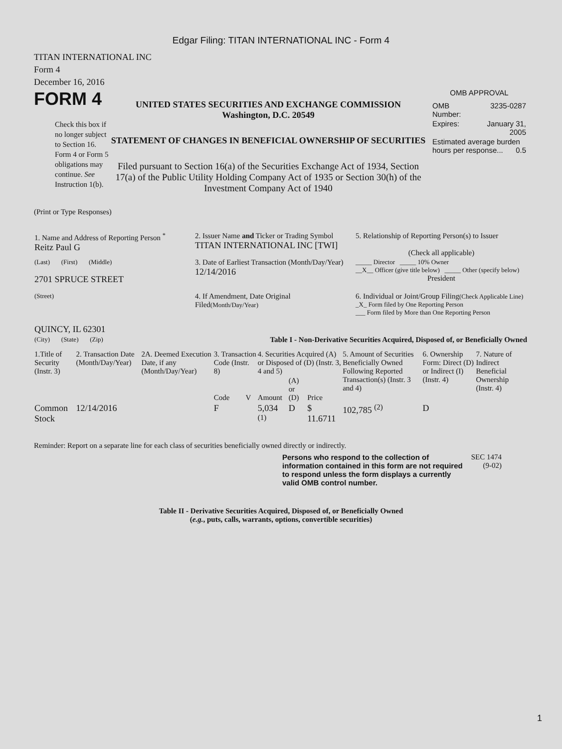Edgar Filing: TITAN INTERNATIONAL INC - Form 4
TITAN INTERNATIONAL INC
Form 4
December 16, 2016
FORM 4
Check this box if no longer subject to Section 16. Form 4 or Form 5 obligations may continue. See Instruction 1(b).
UNITED STATES SECURITIES AND EXCHANGE COMMISSION
Washington, D.C. 20549
STATEMENT OF CHANGES IN BENEFICIAL OWNERSHIP OF SECURITIES
Filed pursuant to Section 16(a) of the Securities Exchange Act of 1934, Section 17(a) of the Public Utility Holding Company Act of 1935 or Section 30(h) of the Investment Company Act of 1940
OMB APPROVAL
| OMB Number: | 3235-0287 |
| Expires: | January 31, 2005 |
| Estimated average burden hours per response... 0.5 | |
(Print or Type Responses)
| 1. Name and Address of Reporting Person <sup>*</sup> Reitz Paul G | 2. Issuer Name and Ticker or Trading Symbol TITAN INTERNATIONAL INC [TWI] | 5. Relationship of Reporting Person(s) to Issuer (Check all applicable) |
| (Last) (First) (Middle) 2701 SPRUCE STREET | 3. Date of Earliest Transaction (Month/Day/Year) 12/14/2016 | _____ Director _____ 10% Owner __X__ Officer (give title below) _____ Other (specify below) President |
| (Street) QUINCY, IL 62301 | 4. If Amendment, Date Original Filed (Month/Day/Year) | 6. Individual or Joint/Group Filing (Check Applicable Line) _X_ Form filed by One Reporting Person ___ Form filed by More than One Reporting Person |
| (City) (State) (Zip) | Table I - Non-Derivative Securities Acquired, Disposed of, or Beneficially Owned | |
| 1.Title of Security (Instr. 3) | 2. Transaction Date (Month/Day/Year) | 2A. Deemed Execution Date, if any (Month/Day/Year) | 3. Transaction Code (Instr. 8) | | 4. Securities Acquired (A) or Disposed of (D) (Instr. 3, 4 and 5) | | | 5. Amount of Securities Beneficially Owned Following Reported Transaction(s) (Instr. 3 and 4) | 6. Ownership Form: Direct (D) or Indirect (I) (Instr. 4) | 7. Nature of Indirect Beneficial Ownership (Instr. 4) |
| --- | --- | --- | --- | --- | --- | --- | --- | --- | --- | --- |
| | | | Code | V | Amount | (A) or (D) | Price | | | |
| Common Stock | 12/14/2016 | | F | | 5,034 <sup>(1)</sup> | D | $ 11.6711 | 102,785 <sup>(2)</sup> | D | |
Reminder: Report on a separate line for each class of securities beneficially owned directly or indirectly.
Persons who respond to the collection of information contained in this form are not required to respond unless the form displays a currently valid OMB control number.
SEC 1474 (9-02)
Table II - Derivative Securities Acquired, Disposed of, or Beneficially Owned
(e.g., puts, calls, warrants, options, convertible securities)
1